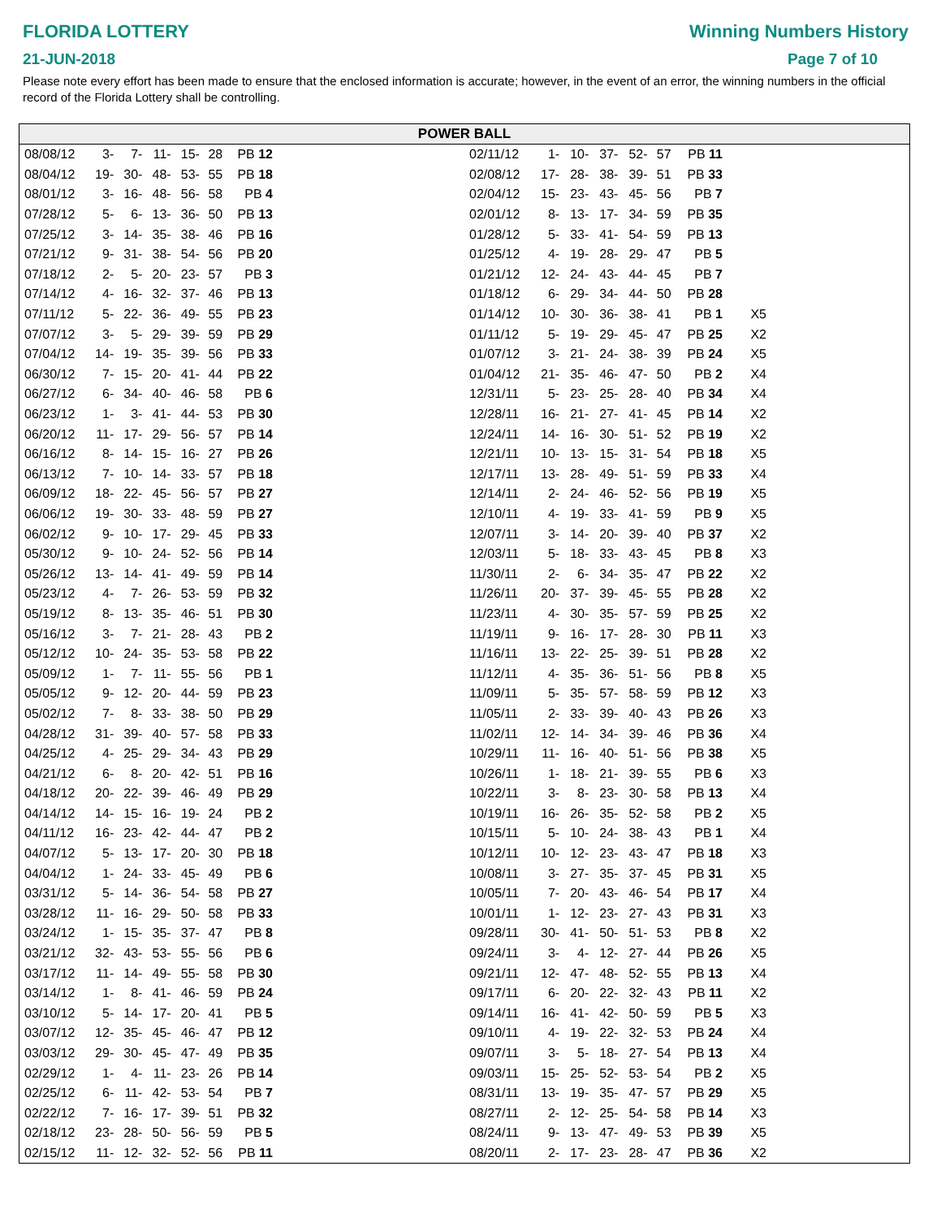FLORIDA LOTTERY
21-JUN-2018
Winning Numbers History
Page 7 of 10
Please note every effort has been made to ensure that the enclosed information is accurate; however, in the event of an error, the winning numbers in the official record of the Florida Lottery shall be controlling.
POWER BALL
| 08/08/12 | 3- | 7- | 11- | 15- | 28 | PB 12 | |
| 08/04/12 | 19- | 30- | 48- | 53- | 55 | PB 18 | |
| 08/01/12 | 3- | 16- | 48- | 56- | 58 | PB 4 | |
| 07/28/12 | 5- | 6- | 13- | 36- | 50 | PB 13 | |
| 07/25/12 | 3- | 14- | 35- | 38- | 46 | PB 16 | |
| 07/21/12 | 9- | 31- | 38- | 54- | 56 | PB 20 | |
| 07/18/12 | 2- | 5- | 20- | 23- | 57 | PB 3 | |
| 07/14/12 | 4- | 16- | 32- | 37- | 46 | PB 13 | |
| 07/11/12 | 5- | 22- | 36- | 49- | 55 | PB 23 | |
| 07/07/12 | 3- | 5- | 29- | 39- | 59 | PB 29 | |
| 07/04/12 | 14- | 19- | 35- | 39- | 56 | PB 33 | |
| 06/30/12 | 7- | 15- | 20- | 41- | 44 | PB 22 | |
| 06/27/12 | 6- | 34- | 40- | 46- | 58 | PB 6 | |
| 06/23/12 | 1- | 3- | 41- | 44- | 53 | PB 30 | |
| 06/20/12 | 11- | 17- | 29- | 56- | 57 | PB 14 | |
| 06/16/12 | 8- | 14- | 15- | 16- | 27 | PB 26 | |
| 06/13/12 | 7- | 10- | 14- | 33- | 57 | PB 18 | |
| 06/09/12 | 18- | 22- | 45- | 56- | 57 | PB 27 | |
| 06/06/12 | 19- | 30- | 33- | 48- | 59 | PB 27 | |
| 06/02/12 | 9- | 10- | 17- | 29- | 45 | PB 33 | |
| 05/30/12 | 9- | 10- | 24- | 52- | 56 | PB 14 | |
| 05/26/12 | 13- | 14- | 41- | 49- | 59 | PB 14 | |
| 05/23/12 | 4- | 7- | 26- | 53- | 59 | PB 32 | |
| 05/19/12 | 8- | 13- | 35- | 46- | 51 | PB 30 | |
| 05/16/12 | 3- | 7- | 21- | 28- | 43 | PB 2 | |
| 05/12/12 | 10- | 24- | 35- | 53- | 58 | PB 22 | |
| 05/09/12 | 1- | 7- | 11- | 55- | 56 | PB 1 | |
| 05/05/12 | 9- | 12- | 20- | 44- | 59 | PB 23 | |
| 05/02/12 | 7- | 8- | 33- | 38- | 50 | PB 29 | |
| 04/28/12 | 31- | 39- | 40- | 57- | 58 | PB 33 | |
| 04/25/12 | 4- | 25- | 29- | 34- | 43 | PB 29 | |
| 04/21/12 | 6- | 8- | 20- | 42- | 51 | PB 16 | |
| 04/18/12 | 20- | 22- | 39- | 46- | 49 | PB 29 | |
| 04/14/12 | 14- | 15- | 16- | 19- | 24 | PB 2 | |
| 04/11/12 | 16- | 23- | 42- | 44- | 47 | PB 2 | |
| 04/07/12 | 5- | 13- | 17- | 20- | 30 | PB 18 | |
| 04/04/12 | 1- | 24- | 33- | 45- | 49 | PB 6 | |
| 03/31/12 | 5- | 14- | 36- | 54- | 58 | PB 27 | |
| 03/28/12 | 11- | 16- | 29- | 50- | 58 | PB 33 | |
| 03/24/12 | 1- | 15- | 35- | 37- | 47 | PB 8 | |
| 03/21/12 | 32- | 43- | 53- | 55- | 56 | PB 6 | |
| 03/17/12 | 11- | 14- | 49- | 55- | 58 | PB 30 | |
| 03/14/12 | 1- | 8- | 41- | 46- | 59 | PB 24 | |
| 03/10/12 | 5- | 14- | 17- | 20- | 41 | PB 5 | |
| 03/07/12 | 12- | 35- | 45- | 46- | 47 | PB 12 | |
| 03/03/12 | 29- | 30- | 45- | 47- | 49 | PB 35 | |
| 02/29/12 | 1- | 4- | 11- | 23- | 26 | PB 14 | |
| 02/25/12 | 6- | 11- | 42- | 53- | 54 | PB 7 | |
| 02/22/12 | 7- | 16- | 17- | 39- | 51 | PB 32 | |
| 02/18/12 | 23- | 28- | 50- | 56- | 59 | PB 5 | |
| 02/15/12 | 11- | 12- | 32- | 52- | 56 | PB 11 | |
| 02/11/12 | 1- | 10- | 37- | 52- | 57 | PB 11 | | |
| 02/08/12 | 17- | 28- | 38- | 39- | 51 | PB 33 | | |
| 02/04/12 | 15- | 23- | 43- | 45- | 56 | PB 7 | | |
| 02/01/12 | 8- | 13- | 17- | 34- | 59 | PB 35 | | |
| 01/28/12 | 5- | 33- | 41- | 54- | 59 | PB 13 | | |
| 01/25/12 | 4- | 19- | 28- | 29- | 47 | PB 5 | | |
| 01/21/12 | 12- | 24- | 43- | 44- | 45 | PB 7 | | |
| 01/18/12 | 6- | 29- | 34- | 44- | 50 | PB 28 | | |
| 01/14/12 | 10- | 30- | 36- | 38- | 41 | PB 1 | X5 | |
| 01/11/12 | 5- | 19- | 29- | 45- | 47 | PB 25 | X2 | |
| 01/07/12 | 3- | 21- | 24- | 38- | 39 | PB 24 | X5 | |
| 01/04/12 | 21- | 35- | 46- | 47- | 50 | PB 2 | X4 | |
| 12/31/11 | 5- | 23- | 25- | 28- | 40 | PB 34 | X4 | |
| 12/28/11 | 16- | 21- | 27- | 41- | 45 | PB 14 | X2 | |
| 12/24/11 | 14- | 16- | 30- | 51- | 52 | PB 19 | X2 | |
| 12/21/11 | 10- | 13- | 15- | 31- | 54 | PB 18 | X5 | |
| 12/17/11 | 13- | 28- | 49- | 51- | 59 | PB 33 | X4 | |
| 12/14/11 | 2- | 24- | 46- | 52- | 56 | PB 19 | X5 | |
| 12/10/11 | 4- | 19- | 33- | 41- | 59 | PB 9 | X5 | |
| 12/07/11 | 3- | 14- | 20- | 39- | 40 | PB 37 | X2 | |
| 12/03/11 | 5- | 18- | 33- | 43- | 45 | PB 8 | X3 | |
| 11/30/11 | 2- | 6- | 34- | 35- | 47 | PB 22 | X2 | |
| 11/26/11 | 20- | 37- | 39- | 45- | 55 | PB 28 | X2 | |
| 11/23/11 | 4- | 30- | 35- | 57- | 59 | PB 25 | X2 | |
| 11/19/11 | 9- | 16- | 17- | 28- | 30 | PB 11 | X3 | |
| 11/16/11 | 13- | 22- | 25- | 39- | 51 | PB 28 | X2 | |
| 11/12/11 | 4- | 35- | 36- | 51- | 56 | PB 8 | X5 | |
| 11/09/11 | 5- | 35- | 57- | 58- | 59 | PB 12 | X3 | |
| 11/05/11 | 2- | 33- | 39- | 40- | 43 | PB 26 | X3 | |
| 11/02/11 | 12- | 14- | 34- | 39- | 46 | PB 36 | X4 | |
| 10/29/11 | 11- | 16- | 40- | 51- | 56 | PB 38 | X5 | |
| 10/26/11 | 1- | 18- | 21- | 39- | 55 | PB 6 | X3 | |
| 10/22/11 | 3- | 8- | 23- | 30- | 58 | PB 13 | X4 | |
| 10/19/11 | 16- | 26- | 35- | 52- | 58 | PB 2 | X5 | |
| 10/15/11 | 5- | 10- | 24- | 38- | 43 | PB 1 | X4 | |
| 10/12/11 | 10- | 12- | 23- | 43- | 47 | PB 18 | X3 | |
| 10/08/11 | 3- | 27- | 35- | 37- | 45 | PB 31 | X5 | |
| 10/05/11 | 7- | 20- | 43- | 46- | 54 | PB 17 | X4 | |
| 10/01/11 | 1- | 12- | 23- | 27- | 43 | PB 31 | X3 | |
| 09/28/11 | 30- | 41- | 50- | 51- | 53 | PB 8 | X2 | |
| 09/24/11 | 3- | 4- | 12- | 27- | 44 | PB 26 | X5 | |
| 09/21/11 | 12- | 47- | 48- | 52- | 55 | PB 13 | X4 | |
| 09/17/11 | 6- | 20- | 22- | 32- | 43 | PB 11 | X2 | |
| 09/14/11 | 16- | 41- | 42- | 50- | 59 | PB 5 | X3 | |
| 09/10/11 | 4- | 19- | 22- | 32- | 53 | PB 24 | X4 | |
| 09/07/11 | 3- | 5- | 18- | 27- | 54 | PB 13 | X4 | |
| 09/03/11 | 15- | 25- | 52- | 53- | 54 | PB 2 | X5 | |
| 08/31/11 | 13- | 19- | 35- | 47- | 57 | PB 29 | X5 | |
| 08/27/11 | 2- | 12- | 25- | 54- | 58 | PB 14 | X3 | |
| 08/24/11 | 9- | 13- | 47- | 49- | 53 | PB 39 | X5 | |
| 08/20/11 | 2- | 17- | 23- | 28- | 47 | PB 36 | X2 | |